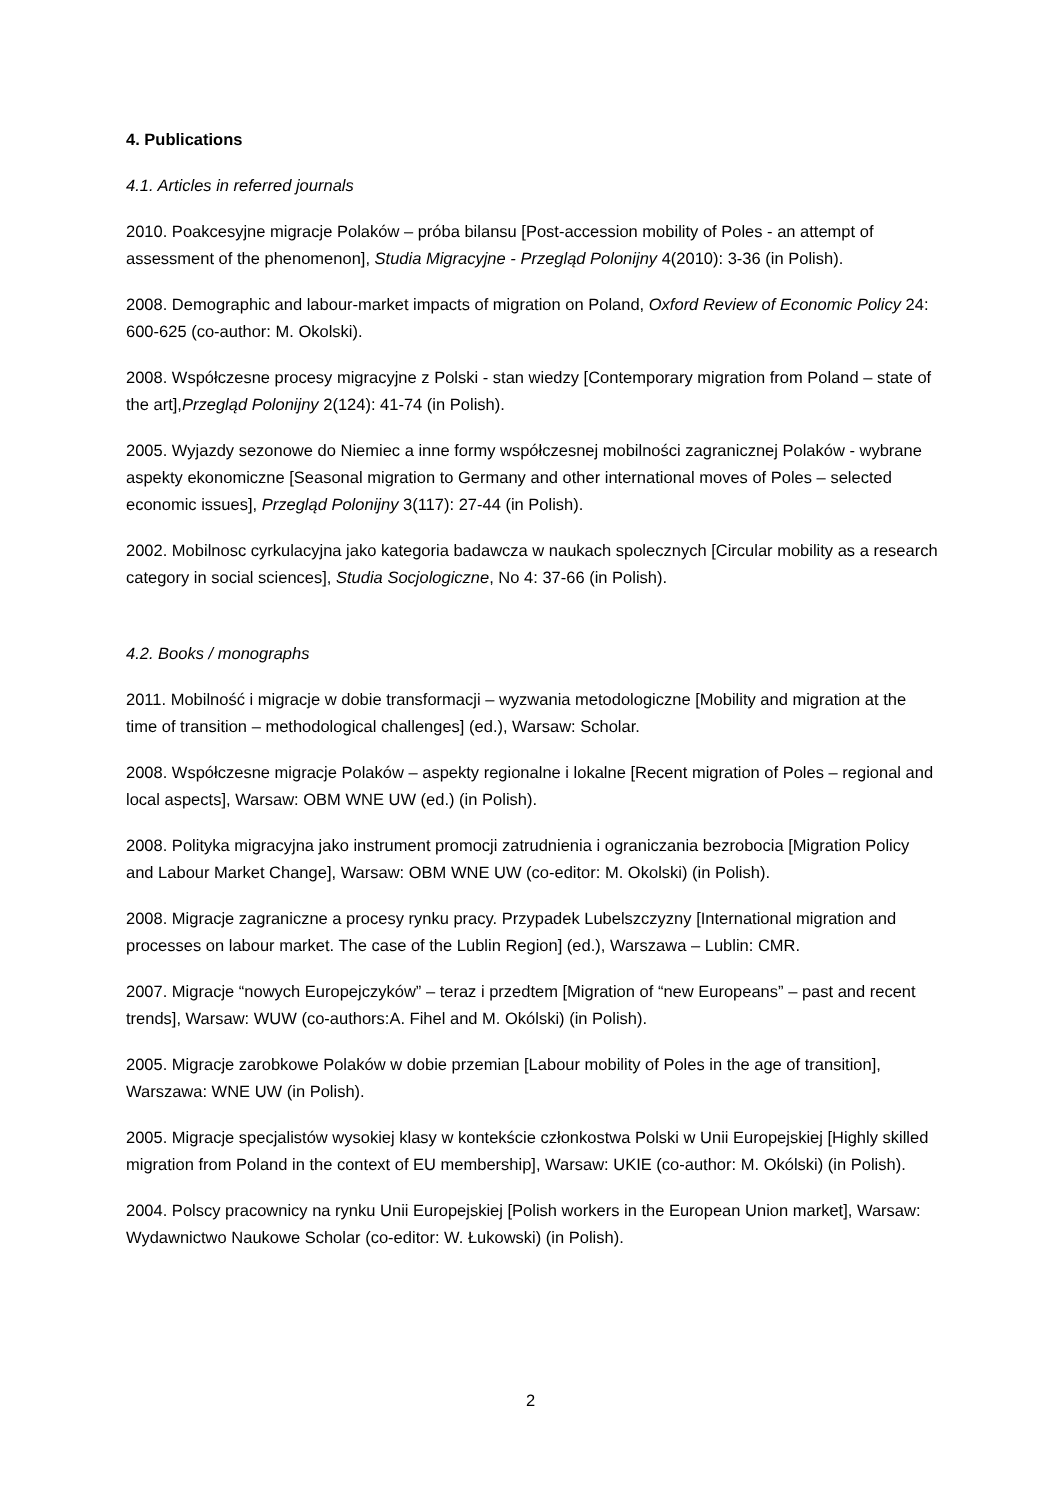4. Publications
4.1. Articles in referred journals
2010. Poakcesyjne migracje Polaków – próba bilansu [Post-accession mobility of Poles - an attempt of assessment of the phenomenon], Studia Migracyjne - Przegląd Polonijny 4(2010): 3-36 (in Polish).
2008. Demographic and labour-market impacts of migration on Poland, Oxford Review of Economic Policy 24: 600-625 (co-author: M. Okolski).
2008. Współczesne procesy migracyjne z Polski - stan wiedzy [Contemporary migration from Poland – state of the art],Przegląd Polonijny 2(124): 41-74 (in Polish).
2005. Wyjazdy sezonowe do Niemiec a inne formy współczesnej mobilności zagranicznej Polaków - wybrane aspekty ekonomiczne [Seasonal migration to Germany and other international moves of Poles – selected economic issues], Przegląd Polonijny 3(117): 27-44 (in Polish).
2002. Mobilnosc cyrkulacyjna jako kategoria badawcza w naukach spolecznych [Circular mobility as a research category in social sciences], Studia Socjologiczne, No 4: 37-66 (in Polish).
4.2. Books / monographs
2011. Mobilność i migracje w dobie transformacji – wyzwania metodologiczne [Mobility and migration at the time of transition – methodological challenges] (ed.), Warsaw: Scholar.
2008. Współczesne migracje Polaków – aspekty regionalne i lokalne [Recent migration of Poles – regional and local aspects], Warsaw: OBM WNE UW (ed.) (in Polish).
2008. Polityka migracyjna jako instrument promocji zatrudnienia i ograniczania bezrobocia [Migration Policy and Labour Market Change], Warsaw: OBM WNE UW (co-editor: M. Okolski) (in Polish).
2008. Migracje zagraniczne a procesy rynku pracy. Przypadek Lubelszczyzny [International migration and processes on labour market. The case of the Lublin Region] (ed.), Warszawa – Lublin: CMR.
2007. Migracje “nowych Europejczyków” – teraz i przedtem [Migration of “new Europeans” – past and recent trends], Warsaw: WUW (co-authors:A. Fihel and M. Okólski) (in Polish).
2005. Migracje zarobkowe Polaków w dobie przemian [Labour mobility of Poles in the age of transition], Warszawa: WNE UW (in Polish).
2005. Migracje specjalistów wysokiej klasy w kontekście członkostwa Polski w Unii Europejskiej [Highly skilled migration from Poland in the context of EU membership], Warsaw: UKIE (co-author: M. Okólski) (in Polish).
2004. Polscy pracownicy na rynku Unii Europejskiej [Polish workers in the European Union market], Warsaw: Wydawnictwo Naukowe Scholar (co-editor: W. Łukowski) (in Polish).
2